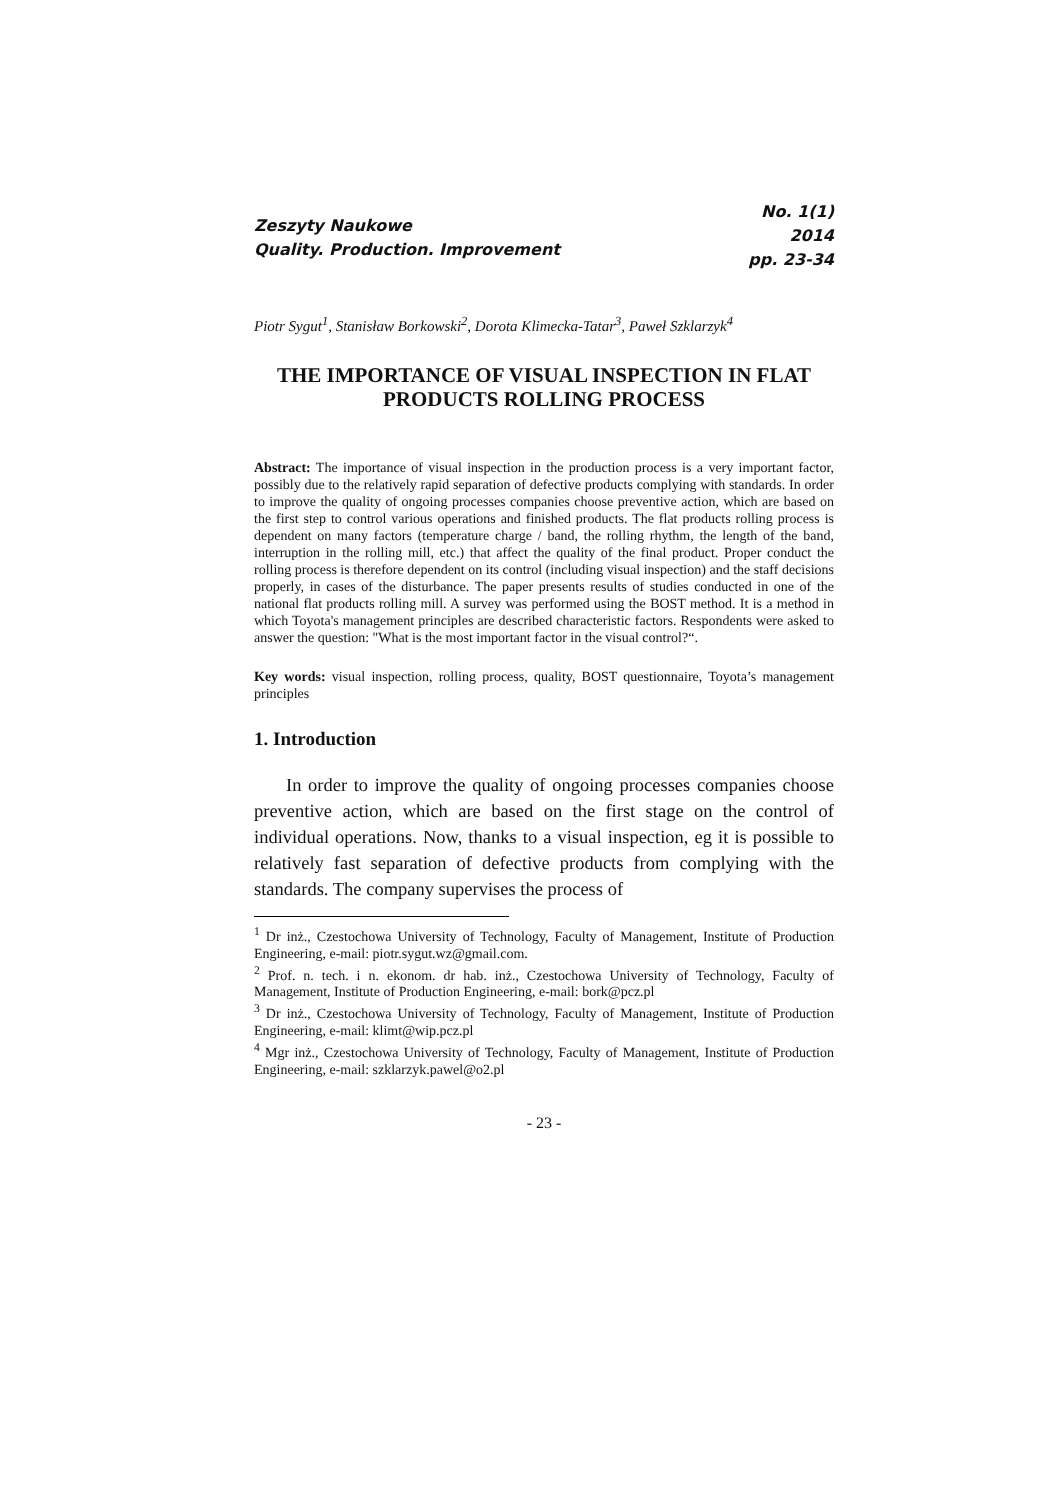Zeszyty Naukowe
Quality. Production. Improvement
No. 1(1)
2014
pp. 23-34
Piotr Sygut<sup>1</sup>, Stanisław Borkowski<sup>2</sup>, Dorota Klimecka-Tatar<sup>3</sup>, Paweł Szklarzyk<sup>4</sup>
THE IMPORTANCE OF VISUAL INSPECTION IN FLAT PRODUCTS ROLLING PROCESS
Abstract: The importance of visual inspection in the production process is a very important factor, possibly due to the relatively rapid separation of defective products complying with standards. In order to improve the quality of ongoing processes companies choose preventive action, which are based on the first step to control various operations and finished products. The flat products rolling process is dependent on many factors (temperature charge / band, the rolling rhythm, the length of the band, interruption in the rolling mill, etc.) that affect the quality of the final product. Proper conduct the rolling process is therefore dependent on its control (including visual inspection) and the staff decisions properly, in cases of the disturbance. The paper presents results of studies conducted in one of the national flat products rolling mill. A survey was performed using the BOST method. It is a method in which Toyota's management principles are described characteristic factors. Respondents were asked to answer the question: "What is the most important factor in the visual control?“.
Key words: visual inspection, rolling process, quality, BOST questionnaire, Toyota’s management principles
1. Introduction
In order to improve the quality of ongoing processes companies choose preventive action, which are based on the first stage on the control of individual operations. Now, thanks to a visual inspection, eg it is possible to relatively fast separation of defective products from complying with the standards. The company supervises the process of
<sup>1</sup> Dr inż., Czestochowa University of Technology, Faculty of Management, Institute of Production Engineering, e-mail: piotr.sygut.wz@gmail.com.
<sup>2</sup> Prof. n. tech. i n. ekonom. dr hab. inż., Czestochowa University of Technology, Faculty of Management, Institute of Production Engineering, e-mail: bork@pcz.pl
<sup>3</sup> Dr inż., Czestochowa University of Technology, Faculty of Management, Institute of Production Engineering, e-mail: klimt@wip.pcz.pl
<sup>4</sup> Mgr inż., Czestochowa University of Technology, Faculty of Management, Institute of Production Engineering, e-mail: szklarzyk.pawel@o2.pl
- 23 -